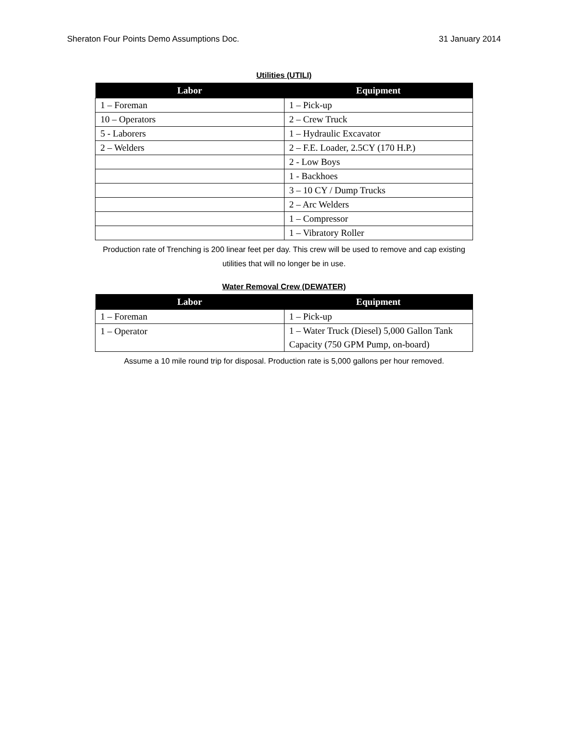Sheraton Four Points Demo Assumptions Doc. 31 January 2014
Utilities (UTILI)
| Labor | Equipment |
| --- | --- |
| 1 – Foreman | 1 – Pick-up |
| 10 – Operators | 2 – Crew Truck |
| 5 - Laborers | 1 – Hydraulic Excavator |
| 2 – Welders | 2 – F.E. Loader, 2.5CY (170 H.P.) |
| | 2 - Low Boys |
| | 1 - Backhoes |
| | 3 – 10 CY / Dump Trucks |
| | 2 – Arc Welders |
| | 1 – Compressor |
| | 1 – Vibratory Roller |
Production rate of Trenching is 200 linear feet per day. This crew will be used to remove and cap existing utilities that will no longer be in use.
Water Removal Crew (DEWATER)
| Labor | Equipment |
| --- | --- |
| 1 – Foreman | 1 – Pick-up |
| 1 – Operator | 1 – Water Truck (Diesel) 5,000 Gallon Tank Capacity (750 GPM Pump, on-board) |
Assume a 10 mile round trip for disposal. Production rate is 5,000 gallons per hour removed.